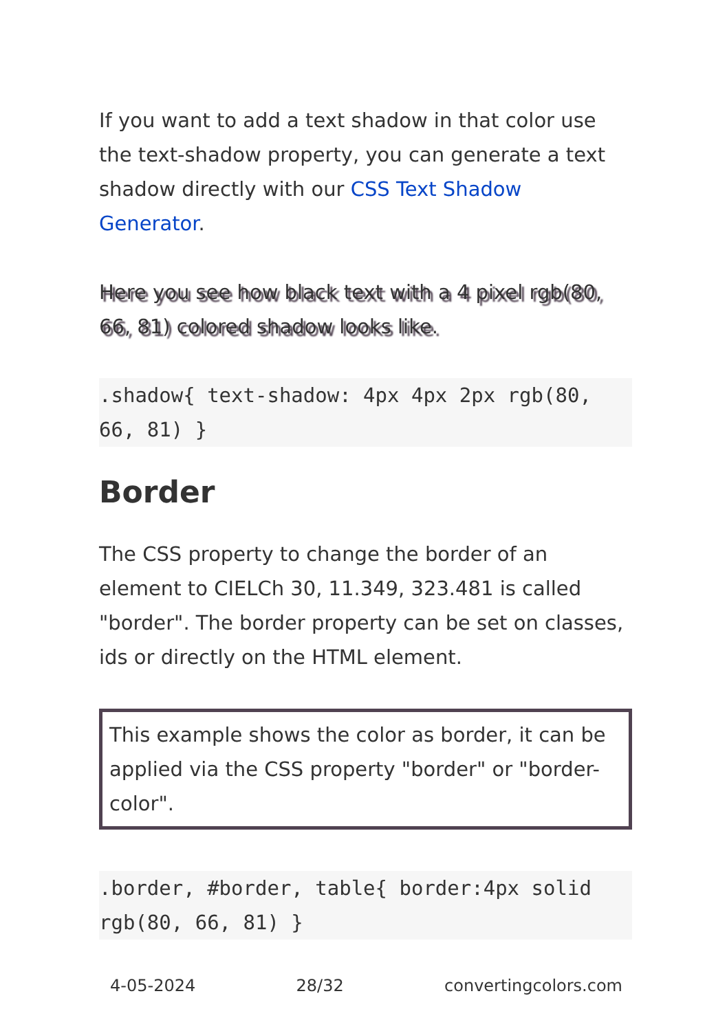If you want to add a text shadow in that color use the text-shadow property, you can generate a text shadow directly with our CSS Text Shadow Generator.
Here you see how black text with a 4 pixel rgb(80, 66, 81) colored shadow looks like.
.shadow{ text-shadow: 4px 4px 2px rgb(80, 66, 81) }
Border
The CSS property to change the border of an element to CIELCh 30, 11.349, 323.481 is called "border". The border property can be set on classes, ids or directly on the HTML element.
This example shows the color as border, it can be applied via the CSS property "border" or "border-color".
.border, #border, table{ border:4px solid rgb(80, 66, 81) }
4-05-2024 28/32 convertingcolors.com